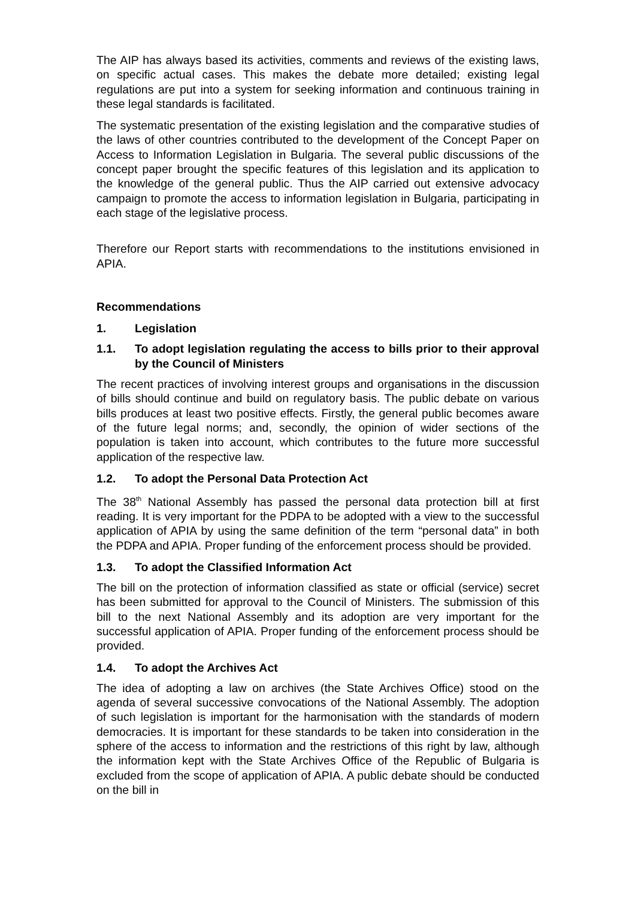The AIP has always based its activities, comments and reviews of the existing laws, on specific actual cases. This makes the debate more detailed; existing legal regulations are put into a system for seeking information and continuous training in these legal standards is facilitated.
The systematic presentation of the existing legislation and the comparative studies of the laws of other countries contributed to the development of the Concept Paper on Access to Information Legislation in Bulgaria. The several public discussions of the concept paper brought the specific features of this legislation and its application to the knowledge of the general public. Thus the AIP carried out extensive advocacy campaign to promote the access to information legislation in Bulgaria, participating in each stage of the legislative process.
Therefore our Report starts with recommendations to the institutions envisioned in APIA.
Recommendations
1. Legislation
1.1. To adopt legislation regulating the access to bills prior to their approval by the Council of Ministers
The recent practices of involving interest groups and organisations in the discussion of bills should continue and build on regulatory basis. The public debate on various bills produces at least two positive effects. Firstly, the general public becomes aware of the future legal norms; and, secondly, the opinion of wider sections of the population is taken into account, which contributes to the future more successful application of the respective law.
1.2. To adopt the Personal Data Protection Act
The 38<sup>th</sup> National Assembly has passed the personal data protection bill at first reading. It is very important for the PDPA to be adopted with a view to the successful application of APIA by using the same definition of the term “personal data” in both the PDPA and APIA. Proper funding of the enforcement process should be provided.
1.3. To adopt the Classified Information Act
The bill on the protection of information classified as state or official (service) secret has been submitted for approval to the Council of Ministers. The submission of this bill to the next National Assembly and its adoption are very important for the successful application of APIA. Proper funding of the enforcement process should be provided.
1.4. To adopt the Archives Act
The idea of adopting a law on archives (the State Archives Office) stood on the agenda of several successive convocations of the National Assembly. The adoption of such legislation is important for the harmonisation with the standards of modern democracies. It is important for these standards to be taken into consideration in the sphere of the access to information and the restrictions of this right by law, although the information kept with the State Archives Office of the Republic of Bulgaria is excluded from the scope of application of APIA. A public debate should be conducted on the bill in